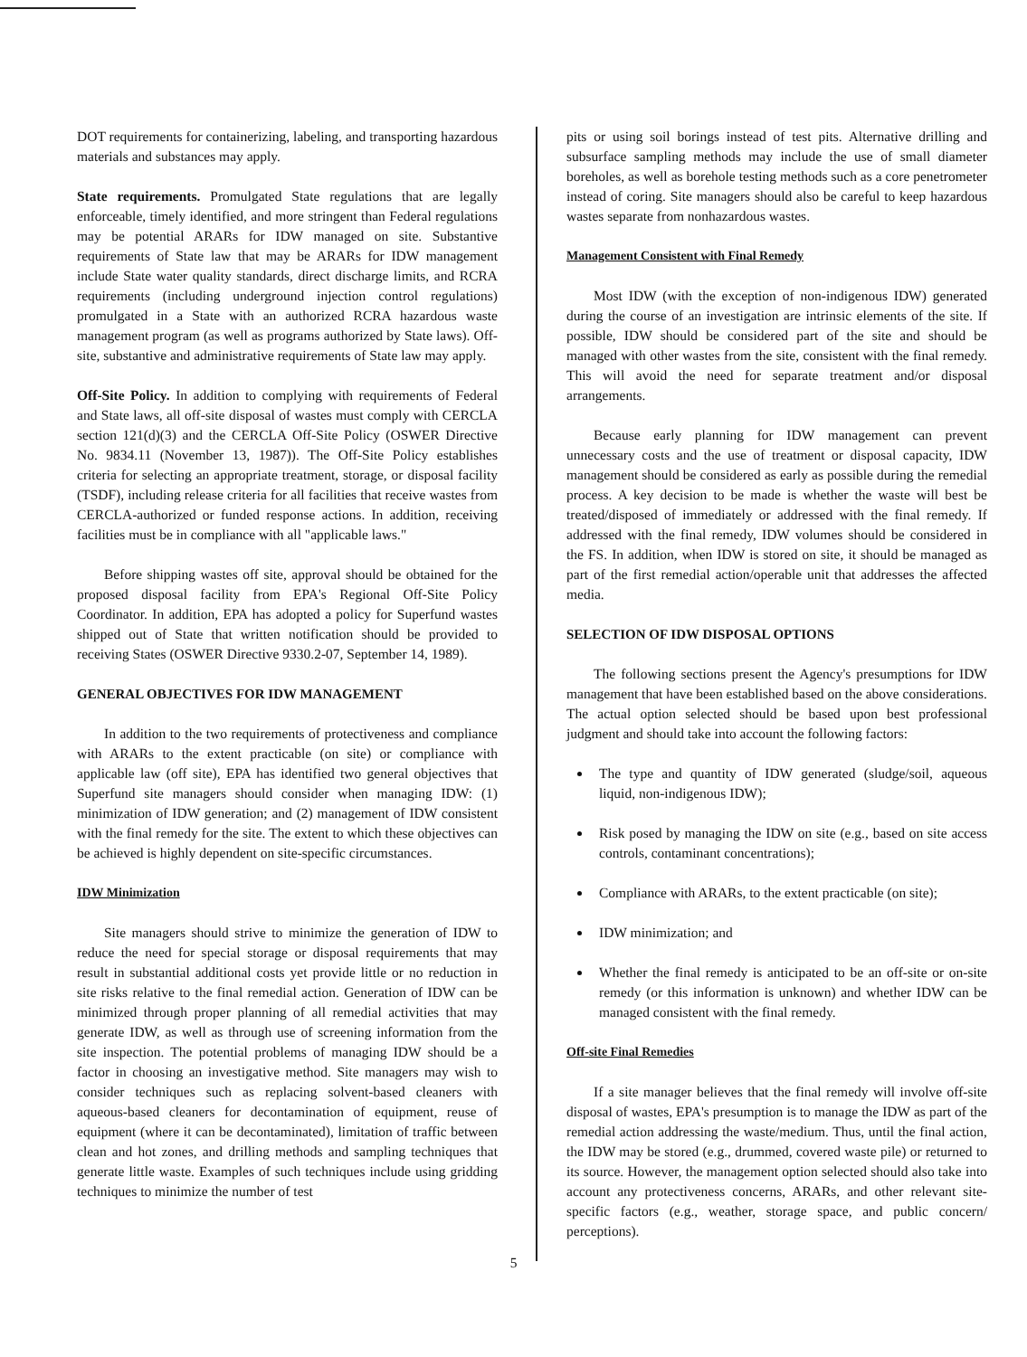DOT requirements for containerizing, labeling, and transporting hazardous materials and substances may apply.
State requirements. Promulgated State regulations that are legally enforceable, timely identified, and more stringent than Federal regulations may be potential ARARs for IDW managed on site. Substantive requirements of State law that may be ARARs for IDW management include State water quality standards, direct discharge limits, and RCRA requirements (including underground injection control regulations) promulgated in a State with an authorized RCRA hazardous waste management program (as well as programs authorized by State laws). Off-site, substantive and administrative requirements of State law may apply.
Off-Site Policy. In addition to complying with requirements of Federal and State laws, all off-site disposal of wastes must comply with CERCLA section 121(d)(3) and the CERCLA Off-Site Policy (OSWER Directive No. 9834.11 (November 13, 1987)). The Off-Site Policy establishes criteria for selecting an appropriate treatment, storage, or disposal facility (TSDF), including release criteria for all facilities that receive wastes from CERCLA-authorized or funded response actions. In addition, receiving facilities must be in compliance with all "applicable laws."
Before shipping wastes off site, approval should be obtained for the proposed disposal facility from EPA's Regional Off-Site Policy Coordinator. In addition, EPA has adopted a policy for Superfund wastes shipped out of State that written notification should be provided to receiving States (OSWER Directive 9330.2-07, September 14, 1989).
GENERAL OBJECTIVES FOR IDW MANAGEMENT
In addition to the two requirements of protectiveness and compliance with ARARs to the extent practicable (on site) or compliance with applicable law (off site), EPA has identified two general objectives that Superfund site managers should consider when managing IDW: (1) minimization of IDW generation; and (2) management of IDW consistent with the final remedy for the site. The extent to which these objectives can be achieved is highly dependent on site-specific circumstances.
IDW Minimization
Site managers should strive to minimize the generation of IDW to reduce the need for special storage or disposal requirements that may result in substantial additional costs yet provide little or no reduction in site risks relative to the final remedial action. Generation of IDW can be minimized through proper planning of all remedial activities that may generate IDW, as well as through use of screening information from the site inspection. The potential problems of managing IDW should be a factor in choosing an investigative method. Site managers may wish to consider techniques such as replacing solvent-based cleaners with aqueous-based cleaners for decontamination of equipment, reuse of equipment (where it can be decontaminated), limitation of traffic between clean and hot zones, and drilling methods and sampling techniques that generate little waste. Examples of such techniques include using gridding techniques to minimize the number of test
pits or using soil borings instead of test pits. Alternative drilling and subsurface sampling methods may include the use of small diameter boreholes, as well as borehole testing methods such as a core penetrometer instead of coring. Site managers should also be careful to keep hazardous wastes separate from nonhazardous wastes.
Management Consistent with Final Remedy
Most IDW (with the exception of non-indigenous IDW) generated during the course of an investigation are intrinsic elements of the site. If possible, IDW should be considered part of the site and should be managed with other wastes from the site, consistent with the final remedy. This will avoid the need for separate treatment and/or disposal arrangements.
Because early planning for IDW management can prevent unnecessary costs and the use of treatment or disposal capacity, IDW management should be considered as early as possible during the remedial process. A key decision to be made is whether the waste will best be treated/disposed of immediately or addressed with the final remedy. If addressed with the final remedy, IDW volumes should be considered in the FS. In addition, when IDW is stored on site, it should be managed as part of the first remedial action/operable unit that addresses the affected media.
SELECTION OF IDW DISPOSAL OPTIONS
The following sections present the Agency's presumptions for IDW management that have been established based on the above considerations. The actual option selected should be based upon best professional judgment and should take into account the following factors:
The type and quantity of IDW generated (sludge/soil, aqueous liquid, non-indigenous IDW);
Risk posed by managing the IDW on site (e.g., based on site access controls, contaminant concentrations);
Compliance with ARARs, to the extent practicable (on site);
IDW minimization; and
Whether the final remedy is anticipated to be an off-site or on-site remedy (or this information is unknown) and whether IDW can be managed consistent with the final remedy.
Off-site Final Remedies
If a site manager believes that the final remedy will involve off-site disposal of wastes, EPA's presumption is to manage the IDW as part of the remedial action addressing the waste/medium. Thus, until the final action, the IDW may be stored (e.g., drummed, covered waste pile) or returned to its source. However, the management option selected should also take into account any protectiveness concerns, ARARs, and other relevant site-specific factors (e.g., weather, storage space, and public concern/ perceptions).
5